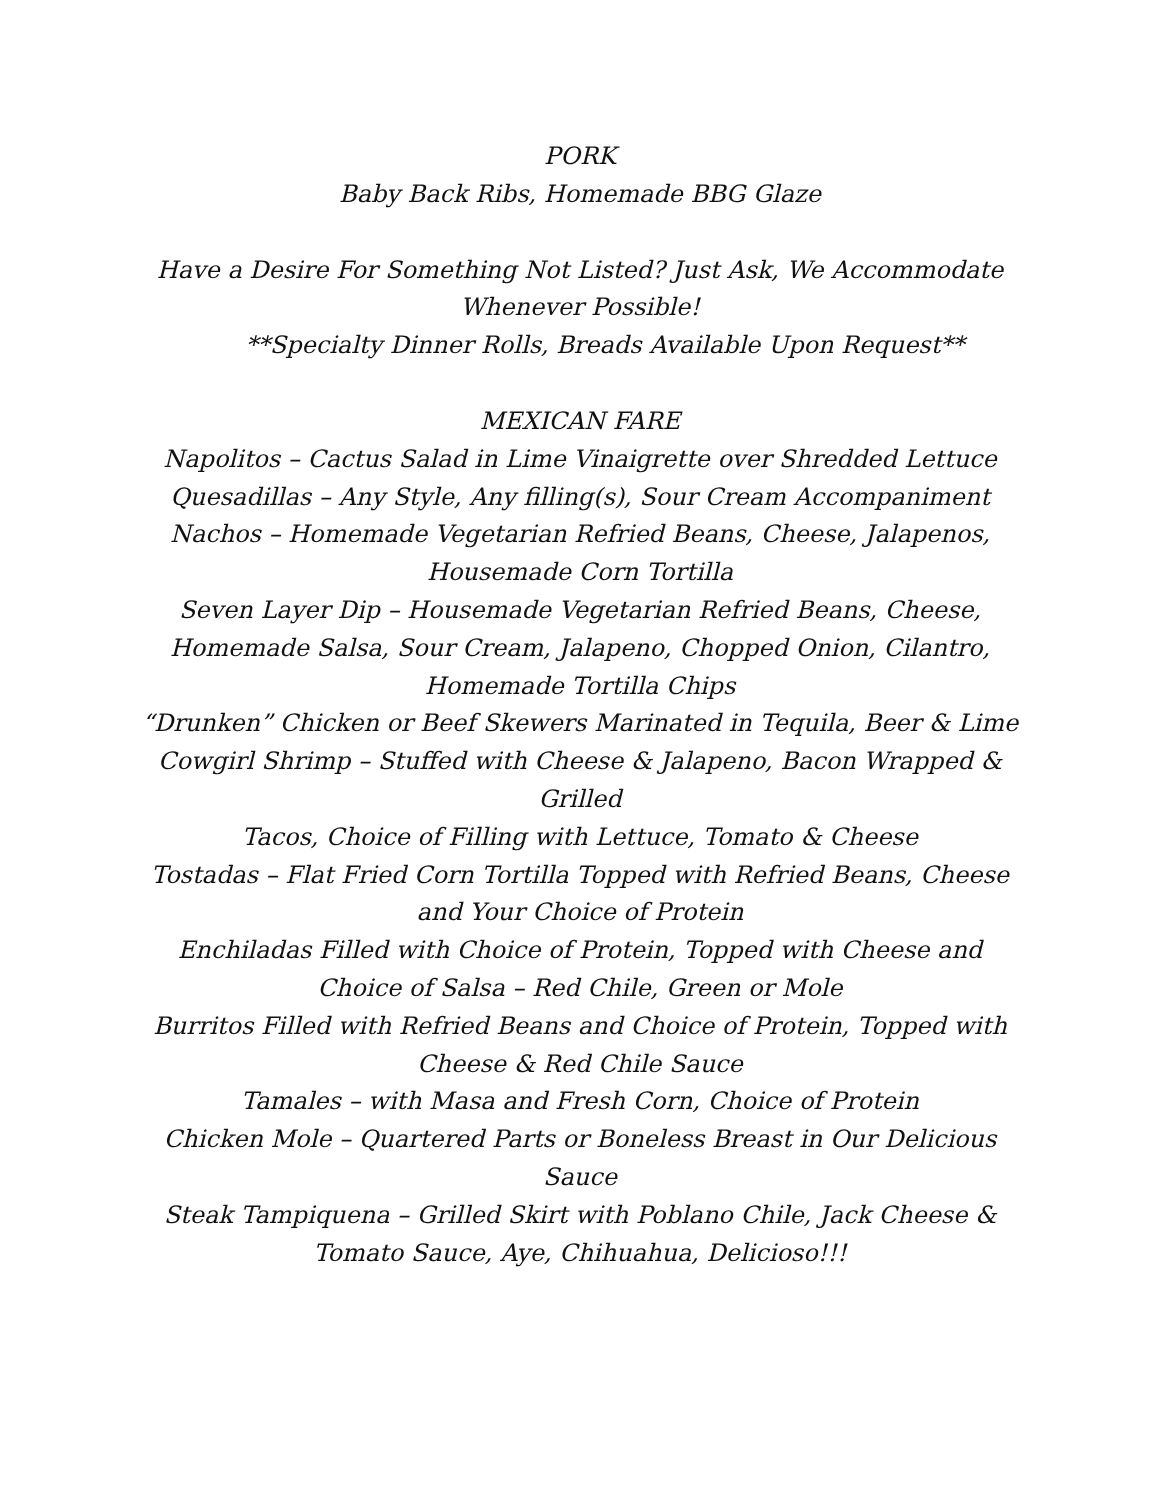PORK
Baby Back Ribs, Homemade BBG Glaze
Have a Desire For Something Not Listed? Just Ask, We Accommodate Whenever Possible!
**Specialty Dinner Rolls, Breads Available Upon Request**
MEXICAN FARE
Napolitos – Cactus Salad in Lime Vinaigrette over Shredded Lettuce
Quesadillas – Any Style, Any filling(s), Sour Cream Accompaniment
Nachos – Homemade Vegetarian Refried Beans, Cheese, Jalapenos, Housemade Corn Tortilla
Seven Layer Dip – Housemade Vegetarian Refried Beans, Cheese, Homemade Salsa, Sour Cream, Jalapeno, Chopped Onion, Cilantro, Homemade Tortilla Chips
“Drunken” Chicken or Beef Skewers Marinated in Tequila, Beer & Lime
Cowgirl Shrimp – Stuffed with Cheese & Jalapeno, Bacon Wrapped & Grilled
Tacos, Choice of Filling with Lettuce, Tomato & Cheese
Tostadas – Flat Fried Corn Tortilla Topped with Refried Beans, Cheese and Your Choice of Protein
Enchiladas Filled with Choice of Protein, Topped with Cheese and Choice of Salsa – Red Chile, Green or Mole
Burritos Filled with Refried Beans and Choice of Protein, Topped with Cheese & Red Chile Sauce
Tamales – with Masa and Fresh Corn, Choice of Protein
Chicken Mole – Quartered Parts or Boneless Breast in Our Delicious Sauce
Steak Tampiquena – Grilled Skirt with Poblano Chile, Jack Cheese & Tomato Sauce, Aye, Chihuahua, Delicioso!!!